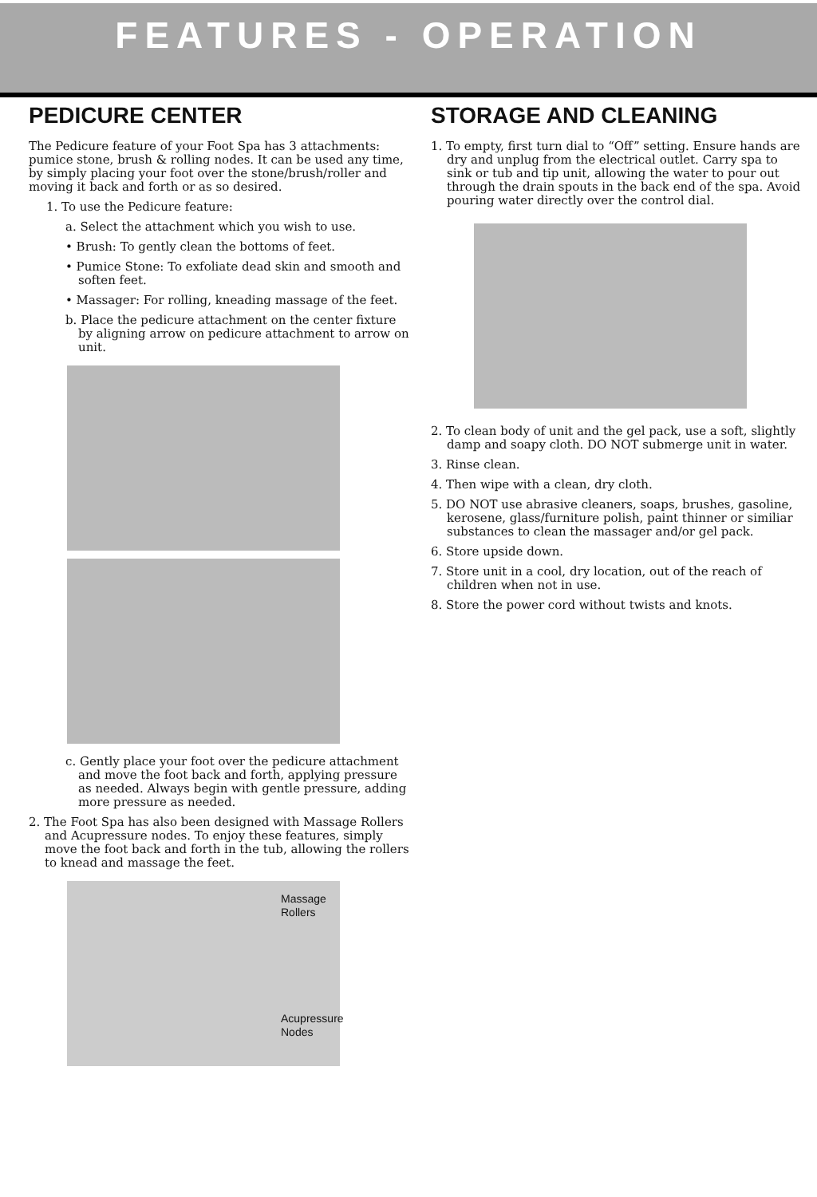FEATURES - OPERATION
PEDICURE CENTER
The Pedicure feature of your Foot Spa has 3 attachments: pumice stone, brush & rolling nodes. It can be used any time, by simply placing your foot over the stone/brush/roller and moving it back and forth or as so desired.
1. To use the Pedicure feature:
a. Select the attachment which you wish to use.
• Brush: To gently clean the bottoms of feet.
• Pumice Stone: To exfoliate dead skin and smooth and soften feet.
• Massager: For rolling, kneading massage of the feet.
b. Place the pedicure attachment on the center fixture by aligning arrow on pedicure attachment to arrow on unit.
c. Gently place your foot over the pedicure attachment and move the foot back and forth, applying pressure as needed. Always begin with gentle pressure, adding more pressure as needed.
2. The Foot Spa has also been designed with Massage Rollers and Acupressure nodes. To enjoy these features, simply move the foot back and forth in the tub, allowing the rollers to knead and massage the feet.
Massage
Rollers
Acupressure
Nodes
STORAGE AND CLEANING
1. To empty, first turn dial to “Off” setting. Ensure hands are dry and unplug from the electrical outlet. Carry spa to sink or tub and tip unit, allowing the water to pour out through the drain spouts in the back end of the spa. Avoid pouring water directly over the control dial.
2. To clean body of unit and the gel pack, use a soft, slightly damp and soapy cloth. DO NOT submerge unit in water.
3. Rinse clean.
4. Then wipe with a clean, dry cloth.
5. DO NOT use abrasive cleaners, soaps, brushes, gasoline, kerosene, glass/furniture polish, paint thinner or similiar substances to clean the massager and/or gel pack.
6. Store upside down.
7. Store unit in a cool, dry location, out of the reach of children when not in use.
8. Store the power cord without twists and knots.